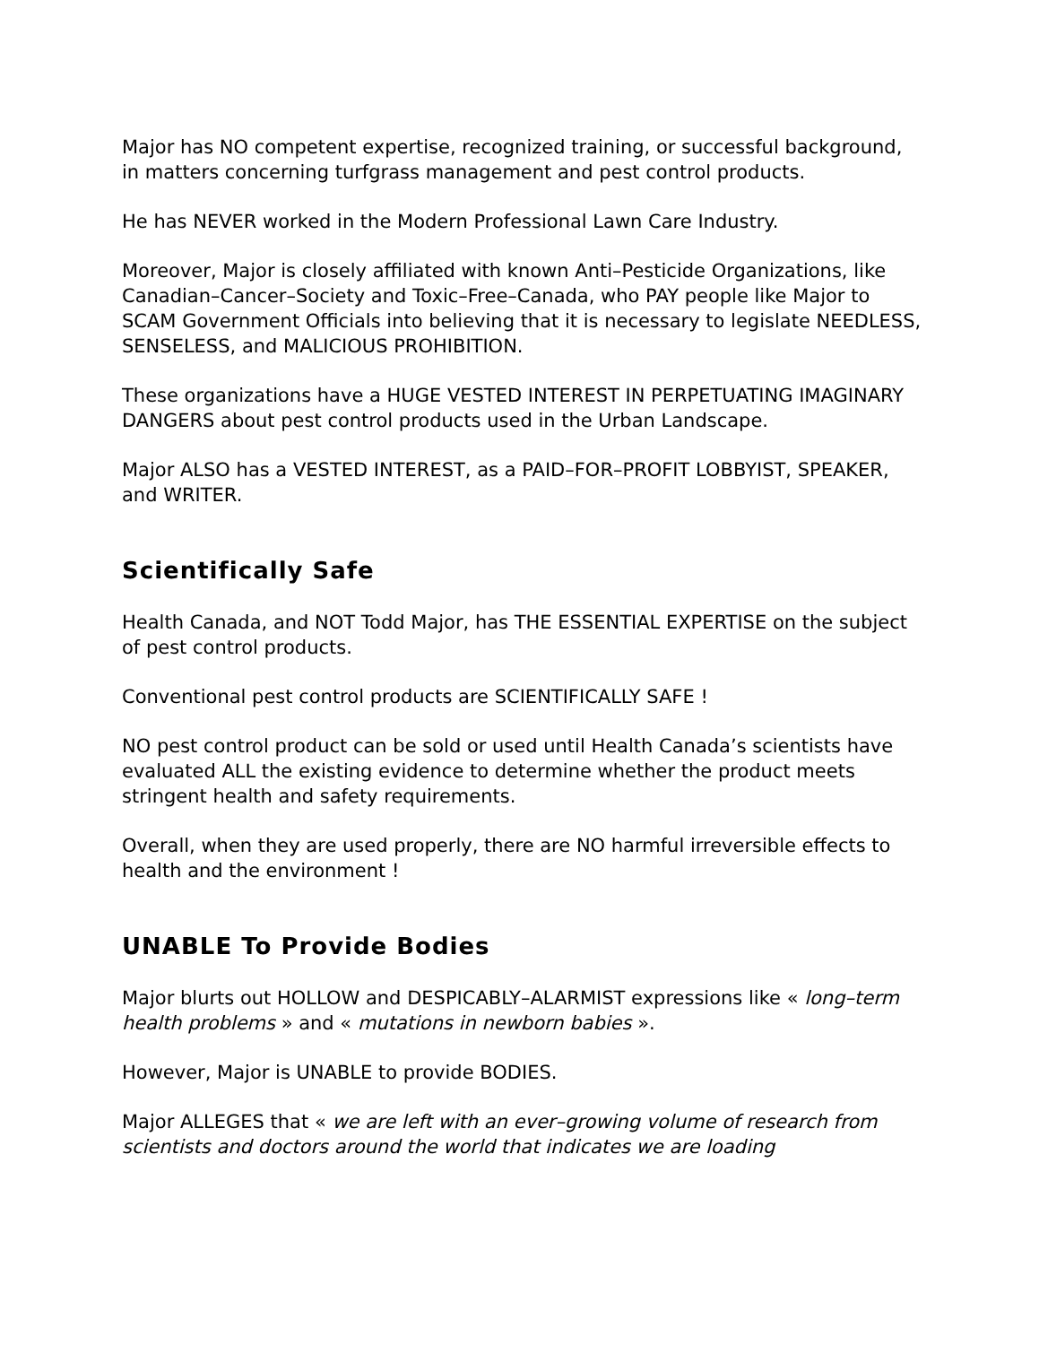Major has NO competent expertise, recognized training, or successful background, in matters concerning turfgrass management and pest control products.
He has NEVER worked in the Modern Professional Lawn Care Industry.
Moreover, Major is closely affiliated with known Anti–Pesticide Organizations, like Canadian–Cancer–Society and Toxic–Free–Canada, who PAY people like Major to SCAM Government Officials into believing that it is necessary to legislate NEEDLESS, SENSELESS, and MALICIOUS PROHIBITION.
These organizations have a HUGE VESTED INTEREST IN PERPETUATING IMAGINARY DANGERS about pest control products used in the Urban Landscape.
Major ALSO has a VESTED INTEREST, as a PAID–FOR–PROFIT LOBBYIST, SPEAKER, and WRITER.
Scientifically Safe
Health Canada, and NOT Todd Major, has THE ESSENTIAL EXPERTISE on the subject of pest control products.
Conventional pest control products are SCIENTIFICALLY SAFE !
NO pest control product can be sold or used until Health Canada’s scientists have evaluated ALL the existing evidence to determine whether the product meets stringent health and safety requirements.
Overall, when they are used properly, there are NO harmful irreversible effects to health and the environment !
UNABLE To Provide Bodies
Major blurts out HOLLOW and DESPICABLY–ALARMIST expressions like « long–term health problems » and « mutations in newborn babies ».
However, Major is UNABLE to provide BODIES.
Major ALLEGES that « we are left with an ever–growing volume of research from scientists and doctors around the world that indicates we are loading